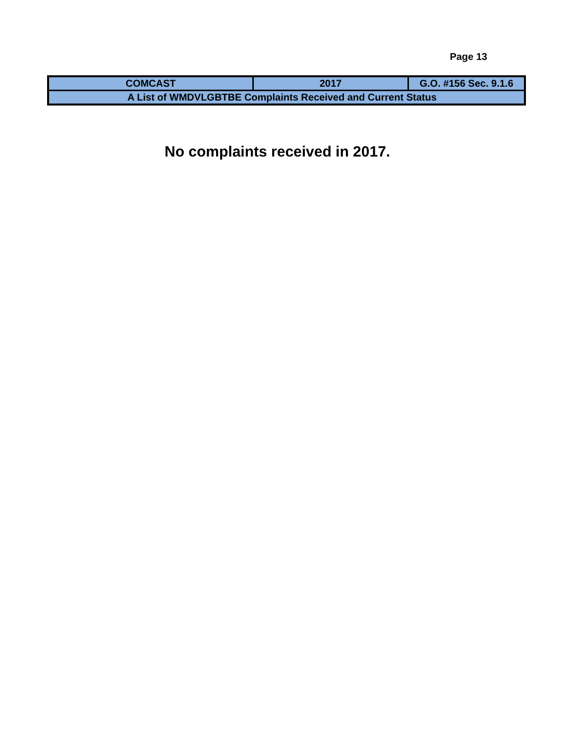Page 13
| COMCAST | 2017 | G.O. #156 Sec. 9.1.6 |
| A List of WMDVLGBTBE Complaints Received and Current Status | | |
No complaints received in 2017.